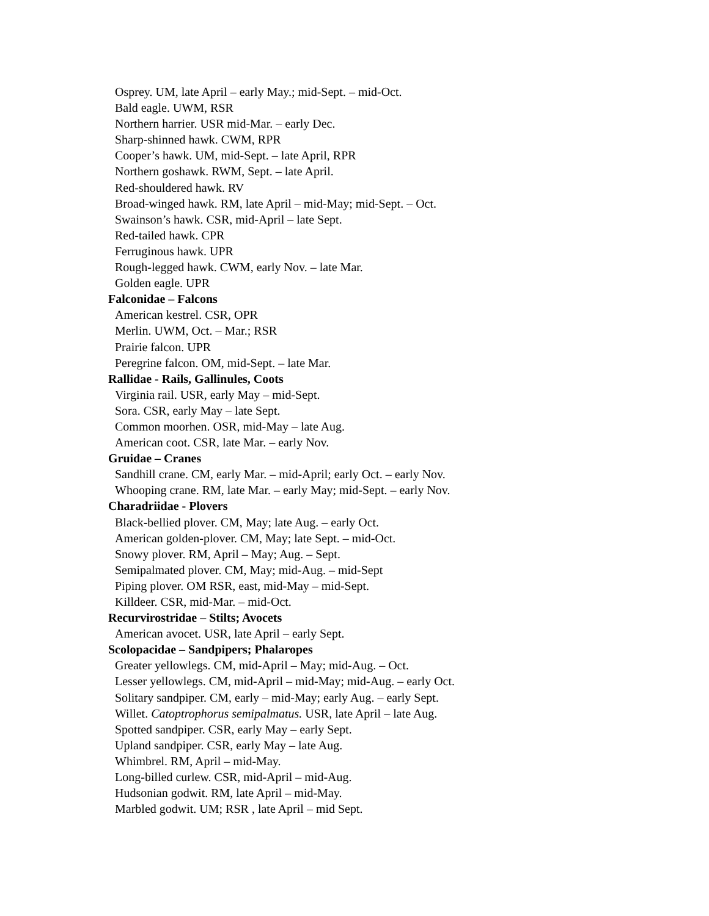Osprey. UM, late April – early May.; mid-Sept. – mid-Oct.
Bald eagle. UWM, RSR
Northern harrier. USR mid-Mar. – early Dec.
Sharp-shinned hawk. CWM, RPR
Cooper’s hawk. UM, mid-Sept. – late April, RPR
Northern goshawk. RWM, Sept. – late April.
Red-shouldered hawk. RV
Broad-winged hawk. RM, late April – mid-May; mid-Sept. – Oct.
Swainson’s hawk. CSR, mid-April – late Sept.
Red-tailed hawk. CPR
Ferruginous hawk. UPR
Rough-legged hawk. CWM, early Nov. – late Mar.
Golden eagle. UPR
Falconidae – Falcons
American kestrel. CSR, OPR
Merlin. UWM, Oct. – Mar.; RSR
Prairie falcon. UPR
Peregrine falcon. OM, mid-Sept. – late Mar.
Rallidae - Rails, Gallinules, Coots
Virginia rail. USR, early May – mid-Sept.
Sora. CSR, early May – late Sept.
Common moorhen. OSR, mid-May – late Aug.
American coot. CSR, late Mar. – early Nov.
Gruidae – Cranes
Sandhill crane. CM, early Mar. – mid-April; early Oct. – early Nov.
Whooping crane. RM, late Mar. – early May; mid-Sept. – early Nov.
Charadriidae - Plovers
Black-bellied plover. CM, May; late Aug. – early Oct.
American golden-plover. CM, May; late Sept. – mid-Oct.
Snowy plover. RM, April – May; Aug. – Sept.
Semipalmated plover. CM, May; mid-Aug. – mid-Sept
Piping plover. OM RSR, east, mid-May – mid-Sept.
Killdeer. CSR, mid-Mar. – mid-Oct.
Recurvirostridae – Stilts; Avocets
American avocet. USR, late April – early Sept.
Scolopacidae – Sandpipers; Phalaropes
Greater yellowlegs. CM, mid-April – May; mid-Aug. – Oct.
Lesser yellowlegs. CM, mid-April – mid-May; mid-Aug. – early Oct.
Solitary sandpiper. CM, early – mid-May; early Aug. – early Sept.
Willet. Catoptrophorus semipalmatus. USR, late April – late Aug.
Spotted sandpiper. CSR, early May – early Sept.
Upland sandpiper. CSR, early May – late Aug.
Whimbrel. RM, April – mid-May.
Long-billed curlew. CSR, mid-April – mid-Aug.
Hudsonian godwit. RM, late April – mid-May.
Marbled godwit. UM; RSR , late April – mid Sept.